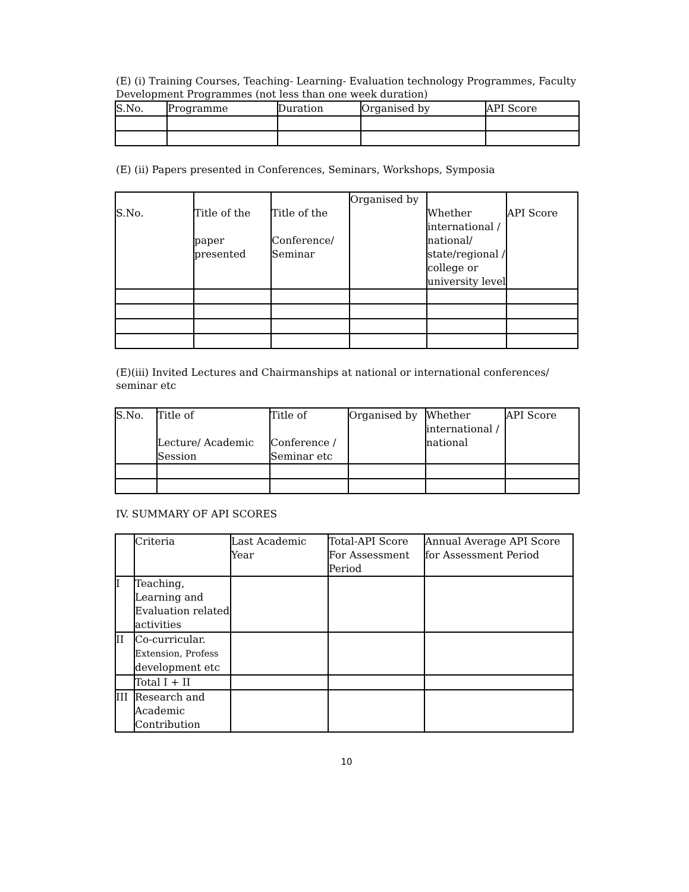(E) (i) Training Courses, Teaching- Learning- Evaluation technology Programmes, Faculty Development Programmes (not less than one week duration)
| S.No. | Programme | Duration | Organised by | API Score |
| --- | --- | --- | --- | --- |
(E) (ii) Papers presented in Conferences, Seminars, Workshops, Symposia
| S.No. | Title of the paper presented | Title of the Conference/ Seminar | Organised by | Whether international / national/ state/regional / college or university level | API Score |
| --- | --- | --- | --- | --- | --- |
(E)(iii) Invited Lectures and Chairmanships at national or international conferences/ seminar etc
| S.No. | Title of Lecture/ Academic Session | Title of Conference / Seminar etc | Organised by | Whether international / national | API Score |
| --- | --- | --- | --- | --- | --- |
IV. SUMMARY OF API SCORES
| | Criteria | Last Academic Year | Total-API Score For Assessment Period | Annual Average API Score for Assessment Period |
| --- | --- | --- | --- | --- |
| I | Teaching, Learning and Evaluation related activities | | | |
| II | Co-curricular. Extension, Profess development etc | | | |
| | Total I + II | | | |
| III | Research and Academic Contribution | | | |
10